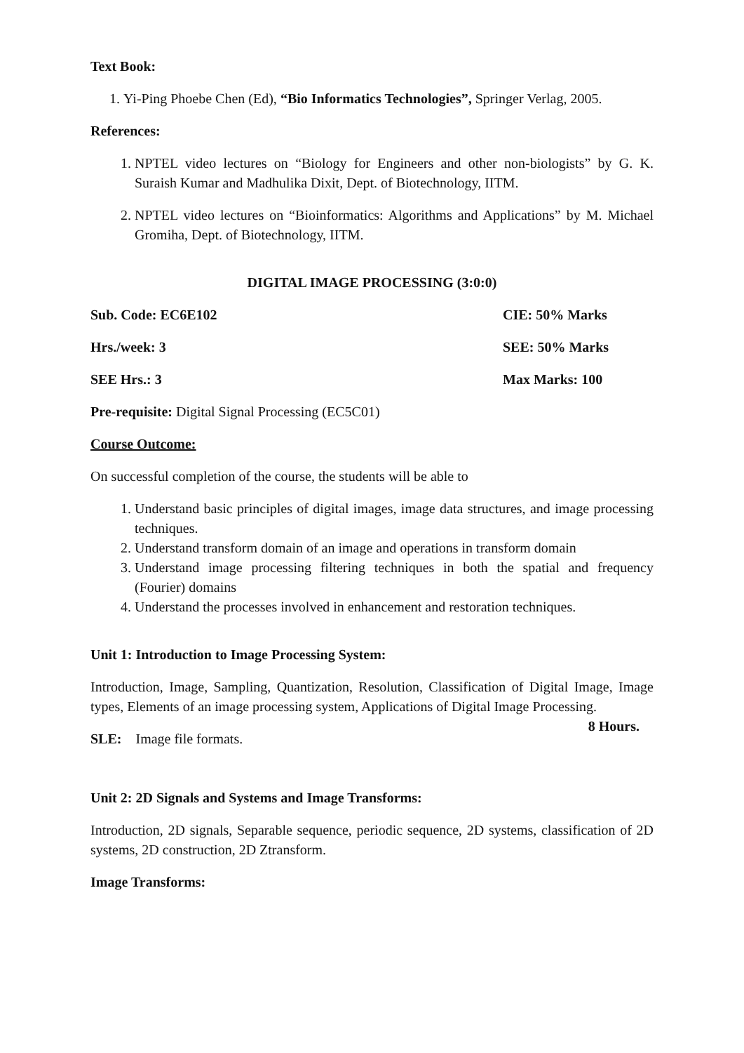Text Book:
1. Yi-Ping Phoebe Chen (Ed), “Bio Informatics Technologies”, Springer Verlag, 2005.
References:
1. NPTEL video lectures on “Biology for Engineers and other non-biologists” by G. K. Suraish Kumar and Madhulika Dixit, Dept. of Biotechnology, IITM.
2. NPTEL video lectures on “Bioinformatics: Algorithms and Applications” by M. Michael Gromiha, Dept. of Biotechnology, IITM.
DIGITAL IMAGE PROCESSING (3:0:0)
Sub. Code: EC6E102 CIE: 50% Marks
Hrs./week: 3 SEE: 50% Marks
SEE Hrs.: 3 Max Marks: 100
Pre-requisite: Digital Signal Processing (EC5C01)
Course Outcome:
On successful completion of the course, the students will be able to
1. Understand basic principles of digital images, image data structures, and image processing techniques.
2. Understand transform domain of an image and operations in transform domain
3. Understand image processing filtering techniques in both the spatial and frequency (Fourier) domains
4. Understand the processes involved in enhancement and restoration techniques.
Unit 1: Introduction to Image Processing System:
Introduction, Image, Sampling, Quantization, Resolution, Classification of Digital Image, Image types, Elements of an image processing system, Applications of Digital Image Processing. 8 Hours.
SLE: Image file formats.
Unit 2: 2D Signals and Systems and Image Transforms:
Introduction, 2D signals, Separable sequence, periodic sequence, 2D systems, classification of 2D systems, 2D construction, 2D Ztransform.
Image Transforms: